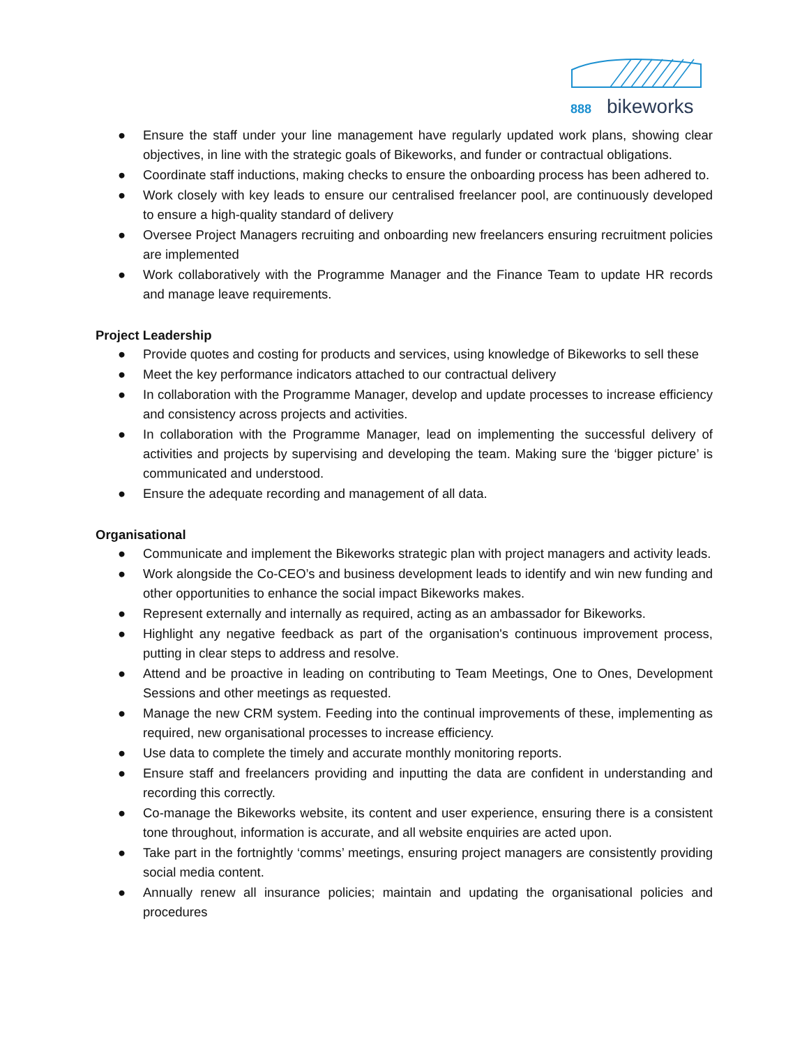888
bikeworks
● Ensure the staff under your line management have regularly updated work plans, showing clear objectives, in line with the strategic goals of Bikeworks, and funder or contractual obligations.
● Coordinate staff inductions, making checks to ensure the onboarding process has been adhered to.
● Work closely with key leads to ensure our centralised freelancer pool, are continuously developed to ensure a high-quality standard of delivery
● Oversee Project Managers recruiting and onboarding new freelancers ensuring recruitment policies are implemented
● Work collaboratively with the Programme Manager and the Finance Team to update HR records and manage leave requirements.
Project Leadership
● Provide quotes and costing for products and services, using knowledge of Bikeworks to sell these
● Meet the key performance indicators attached to our contractual delivery
● In collaboration with the Programme Manager, develop and update processes to increase efficiency and consistency across projects and activities.
● In collaboration with the Programme Manager, lead on implementing the successful delivery of activities and projects by supervising and developing the team. Making sure the ‘bigger picture’ is communicated and understood.
● Ensure the adequate recording and management of all data.
Organisational
● Communicate and implement the Bikeworks strategic plan with project managers and activity leads.
● Work alongside the Co-CEO’s and business development leads to identify and win new funding and other opportunities to enhance the social impact Bikeworks makes.
● Represent externally and internally as required, acting as an ambassador for Bikeworks.
● Highlight any negative feedback as part of the organisation's continuous improvement process, putting in clear steps to address and resolve.
● Attend and be proactive in leading on contributing to Team Meetings, One to Ones, Development Sessions and other meetings as requested.
● Manage the new CRM system. Feeding into the continual improvements of these, implementing as required, new organisational processes to increase efficiency.
● Use data to complete the timely and accurate monthly monitoring reports.
● Ensure staff and freelancers providing and inputting the data are confident in understanding and recording this correctly.
● Co-manage the Bikeworks website, its content and user experience, ensuring there is a consistent tone throughout, information is accurate, and all website enquiries are acted upon.
● Take part in the fortnightly ‘comms’ meetings, ensuring project managers are consistently providing social media content.
● Annually renew all insurance policies; maintain and updating the organisational policies and procedures